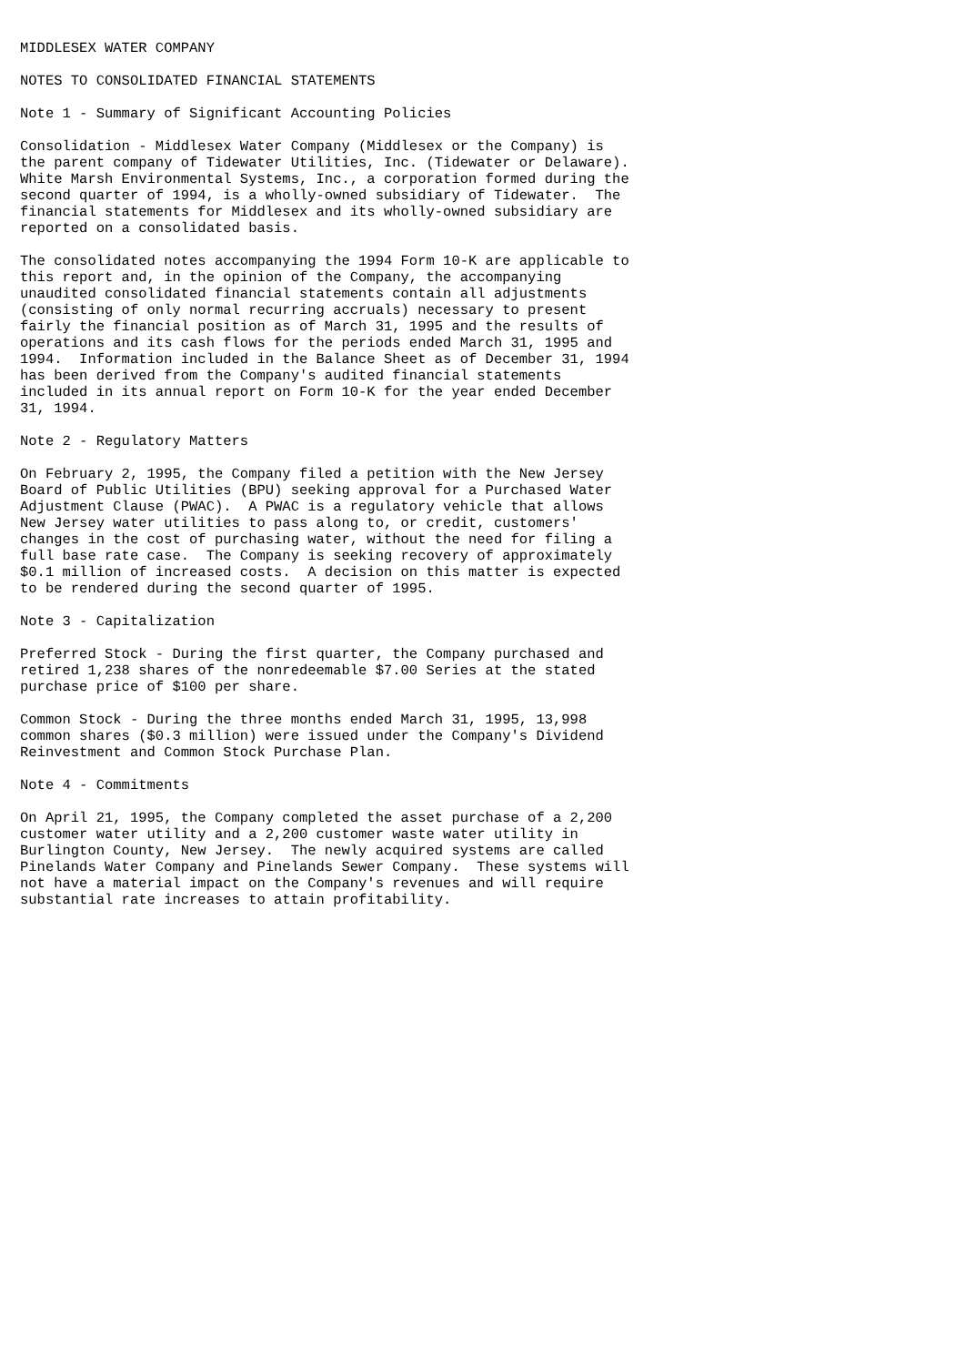MIDDLESEX WATER COMPANY

NOTES TO CONSOLIDATED FINANCIAL STATEMENTS

Note 1 - Summary of Significant Accounting Policies

Consolidation - Middlesex Water Company (Middlesex or the Company) is
the parent company of Tidewater Utilities, Inc. (Tidewater or Delaware).
White Marsh Environmental Systems, Inc., a corporation formed during the
second quarter of 1994, is a wholly-owned subsidiary of Tidewater.  The
financial statements for Middlesex and its wholly-owned subsidiary are
reported on a consolidated basis.

The consolidated notes accompanying the 1994 Form 10-K are applicable to
this report and, in the opinion of the Company, the accompanying
unaudited consolidated financial statements contain all adjustments
(consisting of only normal recurring accruals) necessary to present
fairly the financial position as of March 31, 1995 and the results of
operations and its cash flows for the periods ended March 31, 1995 and
1994.  Information included in the Balance Sheet as of December 31, 1994
has been derived from the Company's audited financial statements
included in its annual report on Form 10-K for the year ended December
31, 1994.

Note 2 - Regulatory Matters

On February 2, 1995, the Company filed a petition with the New Jersey
Board of Public Utilities (BPU) seeking approval for a Purchased Water
Adjustment Clause (PWAC).  A PWAC is a regulatory vehicle that allows
New Jersey water utilities to pass along to, or credit, customers'
changes in the cost of purchasing water, without the need for filing a
full base rate case.  The Company is seeking recovery of approximately
$0.1 million of increased costs.  A decision on this matter is expected
to be rendered during the second quarter of 1995.

Note 3 - Capitalization

Preferred Stock - During the first quarter, the Company purchased and
retired 1,238 shares of the nonredeemable $7.00 Series at the stated
purchase price of $100 per share.

Common Stock - During the three months ended March 31, 1995, 13,998
common shares ($0.3 million) were issued under the Company's Dividend
Reinvestment and Common Stock Purchase Plan.

Note 4 - Commitments

On April 21, 1995, the Company completed the asset purchase of a 2,200
customer water utility and a 2,200 customer waste water utility in
Burlington County, New Jersey.  The newly acquired systems are called
Pinelands Water Company and Pinelands Sewer Company.  These systems will
not have a material impact on the Company's revenues and will require
substantial rate increases to attain profitability.